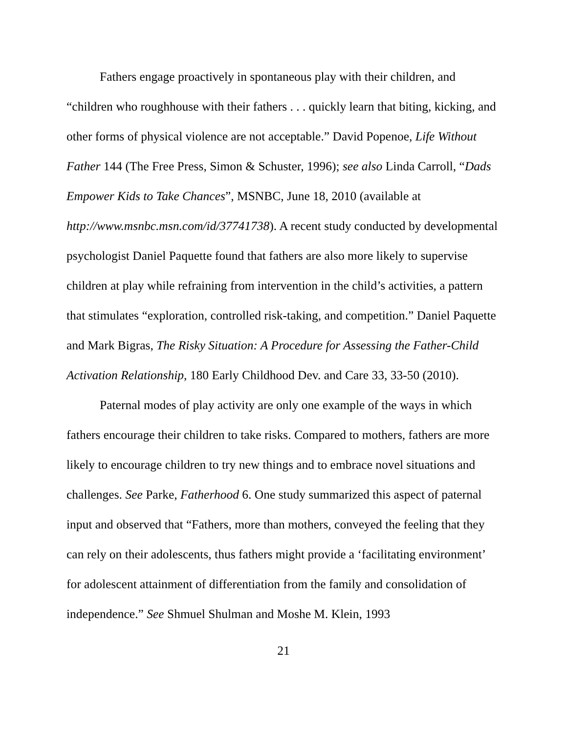Fathers engage proactively in spontaneous play with their children, and “children who roughhouse with their fathers . . . quickly learn that biting, kicking, and other forms of physical violence are not acceptable.” David Popenoe, Life Without Father 144 (The Free Press, Simon & Schuster, 1996); see also Linda Carroll, “Dads Empower Kids to Take Chances”, MSNBC, June 18, 2010 (available at http://www.msnbc.msn.com/id/37741738). A recent study conducted by developmental psychologist Daniel Paquette found that fathers are also more likely to supervise children at play while refraining from intervention in the child’s activities, a pattern that stimulates “exploration, controlled risk-taking, and competition.” Daniel Paquette and Mark Bigras, The Risky Situation: A Procedure for Assessing the Father-Child Activation Relationship, 180 Early Childhood Dev. and Care 33, 33-50 (2010).
Paternal modes of play activity are only one example of the ways in which fathers encourage their children to take risks. Compared to mothers, fathers are more likely to encourage children to try new things and to embrace novel situations and challenges. See Parke, Fatherhood 6. One study summarized this aspect of paternal input and observed that “Fathers, more than mothers, conveyed the feeling that they can rely on their adolescents, thus fathers might provide a ‘facilitating environment’ for adolescent attainment of differentiation from the family and consolidation of independence.” See Shmuel Shulman and Moshe M. Klein, 1993
21